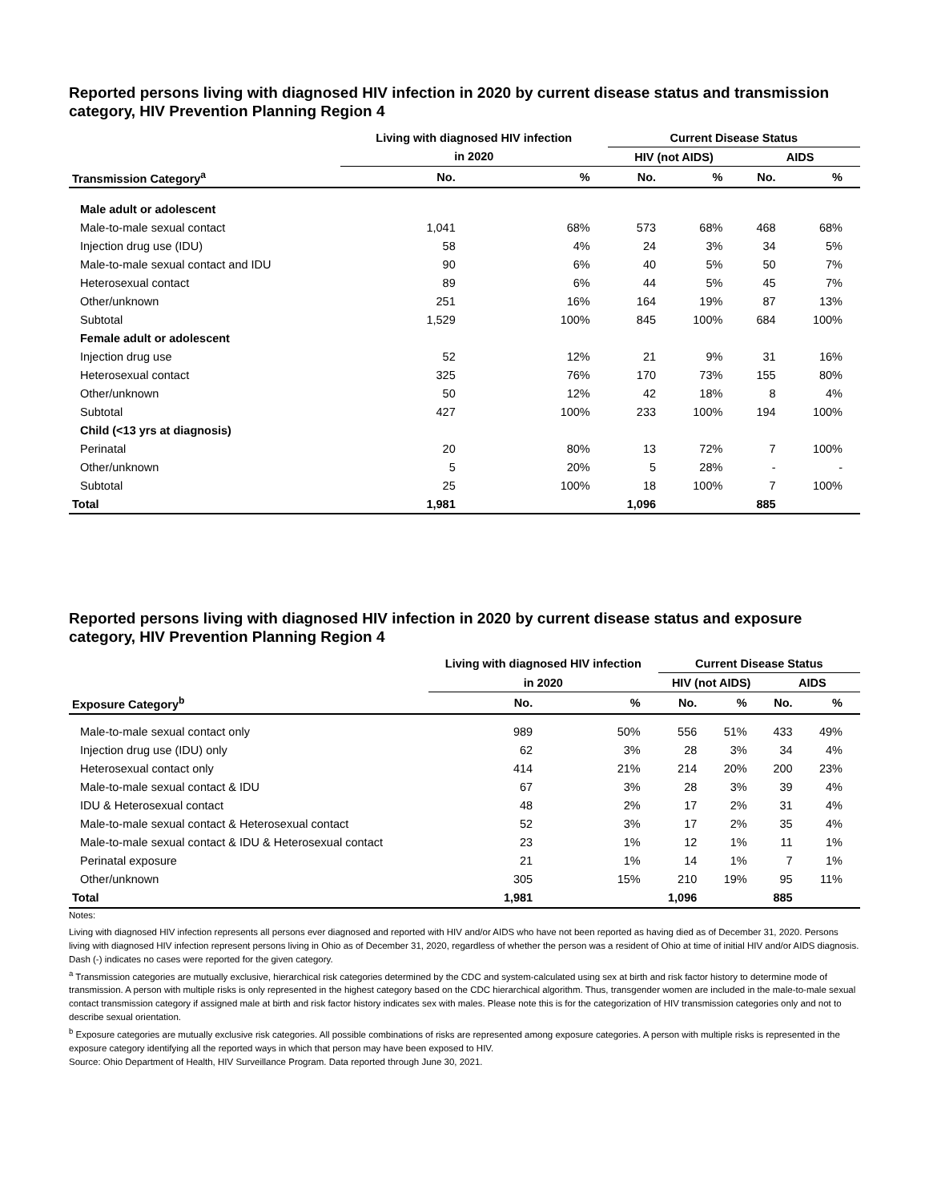Reported persons living with diagnosed HIV infection in 2020 by current disease status and transmission category, HIV Prevention Planning Region 4
| | Living with diagnosed HIV infection | | Current Disease Status | | | |
| --- | --- | --- | --- | --- | --- | --- |
| | in 2020 | | HIV (not AIDS) | | AIDS | |
| Transmission Category<sup>a</sup> | No. | % | No. | % | No. | % |
| Male adult or adolescent | | | | | | |
| Male-to-male sexual contact | 1,041 | 68% | 573 | 68% | 468 | 68% |
| Injection drug use (IDU) | 58 | 4% | 24 | 3% | 34 | 5% |
| Male-to-male sexual contact and IDU | 90 | 6% | 40 | 5% | 50 | 7% |
| Heterosexual contact | 89 | 6% | 44 | 5% | 45 | 7% |
| Other/unknown | 251 | 16% | 164 | 19% | 87 | 13% |
| Subtotal | 1,529 | 100% | 845 | 100% | 684 | 100% |
| Female adult or adolescent | | | | | | |
| Injection drug use | 52 | 12% | 21 | 9% | 31 | 16% |
| Heterosexual contact | 325 | 76% | 170 | 73% | 155 | 80% |
| Other/unknown | 50 | 12% | 42 | 18% | 8 | 4% |
| Subtotal | 427 | 100% | 233 | 100% | 194 | 100% |
| Child (<13 yrs at diagnosis) | | | | | | |
| Perinatal | 20 | 80% | 13 | 72% | 7 | 100% |
| Other/unknown | 5 | 20% | 5 | 28% | - | - |
| Subtotal | 25 | 100% | 18 | 100% | 7 | 100% |
| Total | 1,981 | | 1,096 | | 885 | |
Reported persons living with diagnosed HIV infection in 2020 by current disease status and exposure category, HIV Prevention Planning Region 4
| | Living with diagnosed HIV infection | | Current Disease Status | | | |
| --- | --- | --- | --- | --- | --- | --- |
| | in 2020 | | HIV (not AIDS) | | AIDS | |
| Exposure Category<sup>b</sup> | No. | % | No. | % | No. | % |
| Male-to-male sexual contact only | 989 | 50% | 556 | 51% | 433 | 49% |
| Injection drug use (IDU) only | 62 | 3% | 28 | 3% | 34 | 4% |
| Heterosexual contact only | 414 | 21% | 214 | 20% | 200 | 23% |
| Male-to-male sexual contact & IDU | 67 | 3% | 28 | 3% | 39 | 4% |
| IDU & Heterosexual contact | 48 | 2% | 17 | 2% | 31 | 4% |
| Male-to-male sexual contact & Heterosexual contact | 52 | 3% | 17 | 2% | 35 | 4% |
| Male-to-male sexual contact & IDU & Heterosexual contact | 23 | 1% | 12 | 1% | 11 | 1% |
| Perinatal exposure | 21 | 1% | 14 | 1% | 7 | 1% |
| Other/unknown | 305 | 15% | 210 | 19% | 95 | 11% |
| Total | 1,981 | | 1,096 | | 885 | |
Notes:
Living with diagnosed HIV infection represents all persons ever diagnosed and reported with HIV and/or AIDS who have not been reported as having died as of December 31, 2020. Persons living with diagnosed HIV infection represent persons living in Ohio as of December 31, 2020, regardless of whether the person was a resident of Ohio at time of initial HIV and/or AIDS diagnosis.
Dash (-) indicates no cases were reported for the given category.
<sup>a</sup> Transmission categories are mutually exclusive, hierarchical risk categories determined by the CDC and system-calculated using sex at birth and risk factor history to determine mode of transmission. A person with multiple risks is only represented in the highest category based on the CDC hierarchical algorithm. Thus, transgender women are included in the male-to-male sexual contact transmission category if assigned male at birth and risk factor history indicates sex with males. Please note this is for the categorization of HIV transmission categories only and not to describe sexual orientation.
<sup>b</sup> Exposure categories are mutually exclusive risk categories. All possible combinations of risks are represented among exposure categories. A person with multiple risks is represented in the exposure category identifying all the reported ways in which that person may have been exposed to HIV.
Source: Ohio Department of Health, HIV Surveillance Program. Data reported through June 30, 2021.